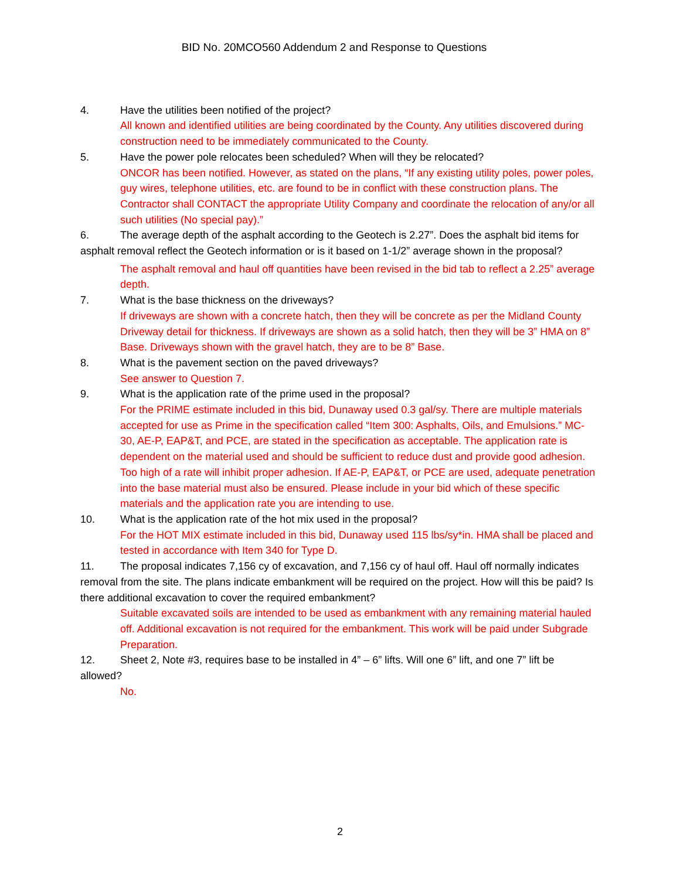BID No. 20MCO560 Addendum 2 and Response to Questions
4. Have the utilities been notified of the project?
All known and identified utilities are being coordinated by the County. Any utilities discovered during construction need to be immediately communicated to the County.
5. Have the power pole relocates been scheduled? When will they be relocated?
ONCOR has been notified. However, as stated on the plans, “If any existing utility poles, power poles, guy wires, telephone utilities, etc. are found to be in conflict with these construction plans. The Contractor shall CONTACT the appropriate Utility Company and coordinate the relocation of any/or all such utilities (No special pay).”
6. The average depth of the asphalt according to the Geotech is 2.27”. Does the asphalt bid items for asphalt removal reflect the Geotech information or is it based on 1-1/2” average shown in the proposal?
The asphalt removal and haul off quantities have been revised in the bid tab to reflect a 2.25” average depth.
7. What is the base thickness on the driveways?
If driveways are shown with a concrete hatch, then they will be concrete as per the Midland County Driveway detail for thickness. If driveways are shown as a solid hatch, then they will be 3” HMA on 8” Base. Driveways shown with the gravel hatch, they are to be 8” Base.
8. What is the pavement section on the paved driveways?
See answer to Question 7.
9. What is the application rate of the prime used in the proposal?
For the PRIME estimate included in this bid, Dunaway used 0.3 gal/sy. There are multiple materials accepted for use as Prime in the specification called “Item 300: Asphalts, Oils, and Emulsions.” MC-30, AE-P, EAP&T, and PCE, are stated in the specification as acceptable. The application rate is dependent on the material used and should be sufficient to reduce dust and provide good adhesion. Too high of a rate will inhibit proper adhesion. If AE-P, EAP&T, or PCE are used, adequate penetration into the base material must also be ensured. Please include in your bid which of these specific materials and the application rate you are intending to use.
10. What is the application rate of the hot mix used in the proposal?
For the HOT MIX estimate included in this bid, Dunaway used 115 lbs/sy*in. HMA shall be placed and tested in accordance with Item 340 for Type D.
11. The proposal indicates 7,156 cy of excavation, and 7,156 cy of haul off. Haul off normally indicates removal from the site. The plans indicate embankment will be required on the project. How will this be paid? Is there additional excavation to cover the required embankment?
Suitable excavated soils are intended to be used as embankment with any remaining material hauled off. Additional excavation is not required for the embankment. This work will be paid under Subgrade Preparation.
12. Sheet 2, Note #3, requires base to be installed in 4” – 6” lifts. Will one 6” lift, and one 7” lift be allowed?
No.
2